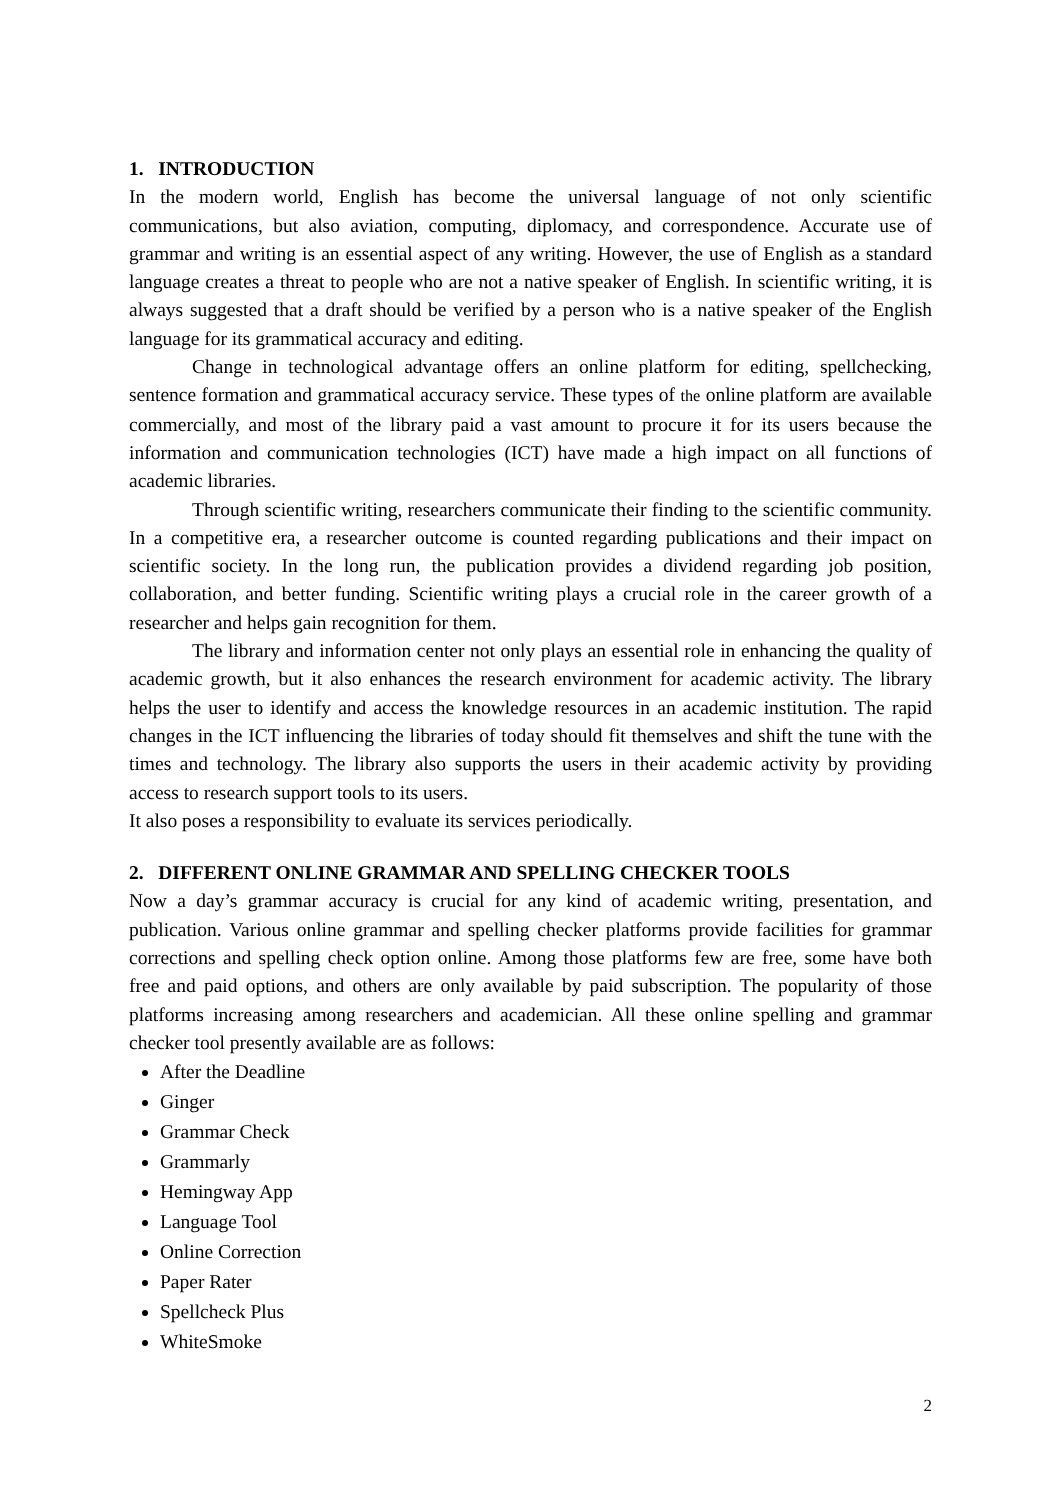1. INTRODUCTION
In the modern world, English has become the universal language of not only scientific communications, but also aviation, computing, diplomacy, and correspondence. Accurate use of grammar and writing is an essential aspect of any writing. However, the use of English as a standard language creates a threat to people who are not a native speaker of English. In scientific writing, it is always suggested that a draft should be verified by a person who is a native speaker of the English language for its grammatical accuracy and editing.
Change in technological advantage offers an online platform for editing, spellchecking, sentence formation and grammatical accuracy service. These types of the online platform are available commercially, and most of the library paid a vast amount to procure it for its users because the information and communication technologies (ICT) have made a high impact on all functions of academic libraries.
Through scientific writing, researchers communicate their finding to the scientific community. In a competitive era, a researcher outcome is counted regarding publications and their impact on scientific society. In the long run, the publication provides a dividend regarding job position, collaboration, and better funding. Scientific writing plays a crucial role in the career growth of a researcher and helps gain recognition for them.
The library and information center not only plays an essential role in enhancing the quality of academic growth, but it also enhances the research environment for academic activity. The library helps the user to identify and access the knowledge resources in an academic institution. The rapid changes in the ICT influencing the libraries of today should fit themselves and shift the tune with the times and technology. The library also supports the users in their academic activity by providing access to research support tools to its users.
It also poses a responsibility to evaluate its services periodically.
2. DIFFERENT ONLINE GRAMMAR AND SPELLING CHECKER TOOLS
Now a day’s grammar accuracy is crucial for any kind of academic writing, presentation, and publication. Various online grammar and spelling checker platforms provide facilities for grammar corrections and spelling check option online. Among those platforms few are free, some have both free and paid options, and others are only available by paid subscription. The popularity of those platforms increasing among researchers and academician. All these online spelling and grammar checker tool presently available are as follows:
After the Deadline
Ginger
Grammar Check
Grammarly
Hemingway App
Language Tool
Online Correction
Paper Rater
Spellcheck Plus
WhiteSmoke
2